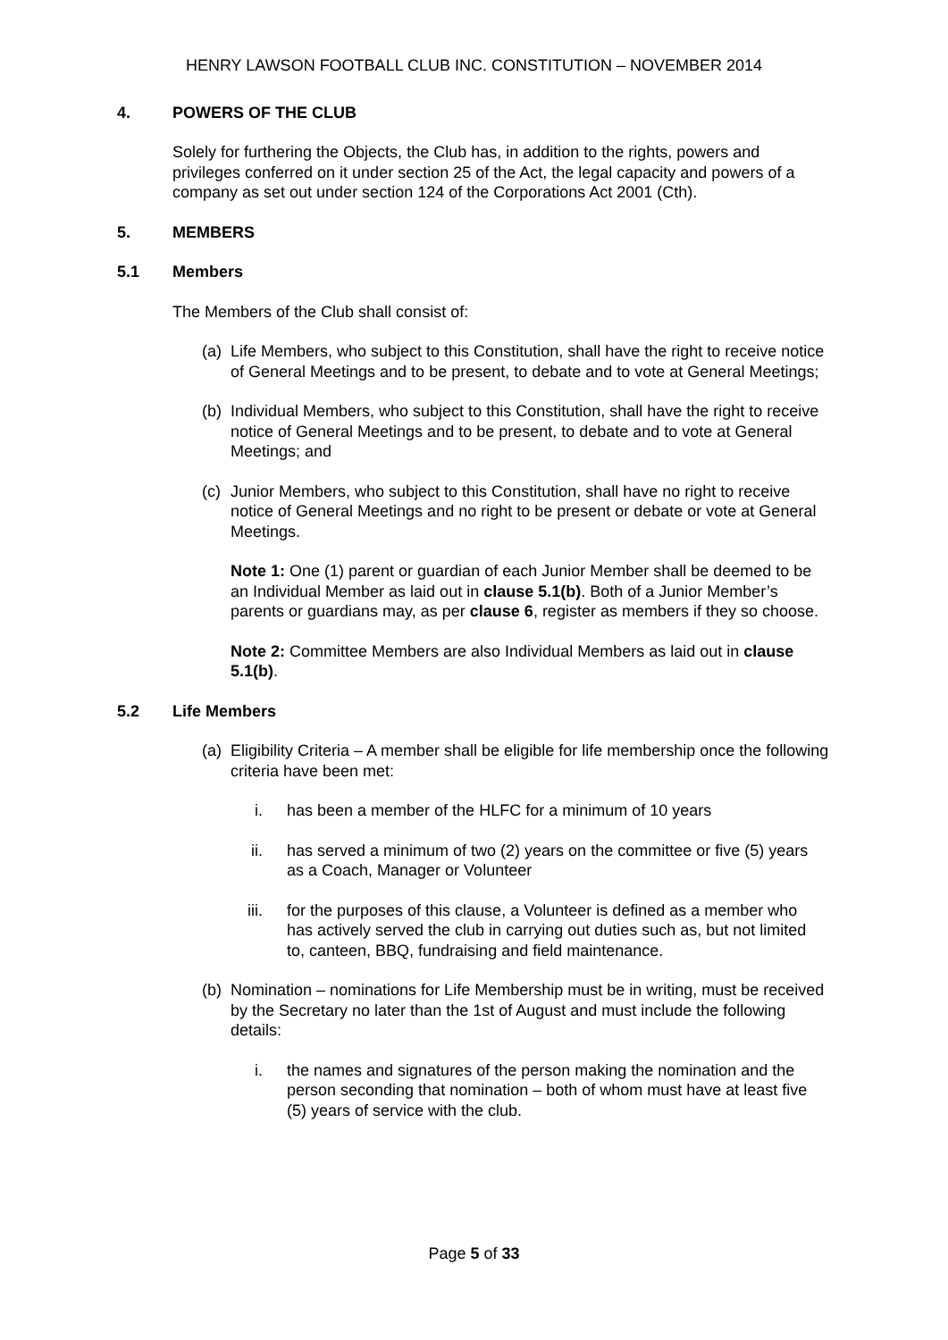HENRY LAWSON FOOTBALL CLUB INC. CONSTITUTION – NOVEMBER 2014
4. POWERS OF THE CLUB
Solely for furthering the Objects, the Club has, in addition to the rights, powers and privileges conferred on it under section 25 of the Act, the legal capacity and powers of a company as set out under section 124 of the Corporations Act 2001 (Cth).
5. MEMBERS
5.1 Members
The Members of the Club shall consist of:
(a) Life Members, who subject to this Constitution, shall have the right to receive notice of General Meetings and to be present, to debate and to vote at General Meetings;
(b) Individual Members, who subject to this Constitution, shall have the right to receive notice of General Meetings and to be present, to debate and to vote at General Meetings; and
(c) Junior Members, who subject to this Constitution, shall have no right to receive notice of General Meetings and no right to be present or debate or vote at General Meetings.
Note 1: One (1) parent or guardian of each Junior Member shall be deemed to be an Individual Member as laid out in clause 5.1(b). Both of a Junior Member’s parents or guardians may, as per clause 6, register as members if they so choose.
Note 2: Committee Members are also Individual Members as laid out in clause 5.1(b).
5.2 Life Members
(a) Eligibility Criteria – A member shall be eligible for life membership once the following criteria have been met:
i. has been a member of the HLFC for a minimum of 10 years
ii. has served a minimum of two (2) years on the committee or five (5) years as a Coach, Manager or Volunteer
iii. for the purposes of this clause, a Volunteer is defined as a member who has actively served the club in carrying out duties such as, but not limited to, canteen, BBQ, fundraising and field maintenance.
(b) Nomination – nominations for Life Membership must be in writing, must be received by the Secretary no later than the 1st of August and must include the following details:
i. the names and signatures of the person making the nomination and the person seconding that nomination – both of whom must have at least five (5) years of service with the club.
Page 5 of 33